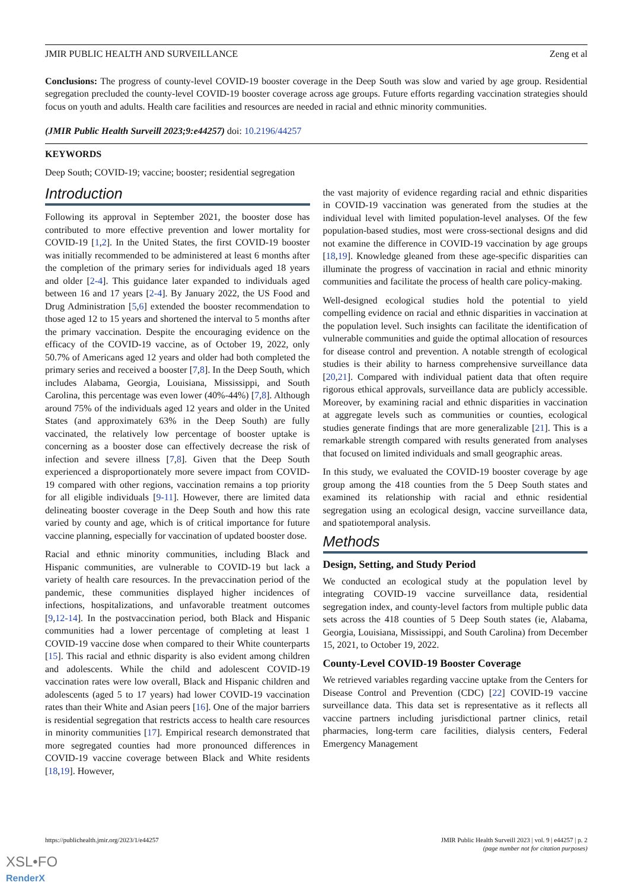JMIR PUBLIC HEALTH AND SURVEILLANCE Zeng et al
Conclusions: The progress of county-level COVID-19 booster coverage in the Deep South was slow and varied by age group. Residential segregation precluded the county-level COVID-19 booster coverage across age groups. Future efforts regarding vaccination strategies should focus on youth and adults. Health care facilities and resources are needed in racial and ethnic minority communities.
(JMIR Public Health Surveill 2023;9:e44257) doi: 10.2196/44257
KEYWORDS
Deep South; COVID-19; vaccine; booster; residential segregation
Introduction
Following its approval in September 2021, the booster dose has contributed to more effective prevention and lower mortality for COVID-19 [1,2]. In the United States, the first COVID-19 booster was initially recommended to be administered at least 6 months after the completion of the primary series for individuals aged 18 years and older [2-4]. This guidance later expanded to individuals aged between 16 and 17 years [2-4]. By January 2022, the US Food and Drug Administration [5,6] extended the booster recommendation to those aged 12 to 15 years and shortened the interval to 5 months after the primary vaccination. Despite the encouraging evidence on the efficacy of the COVID-19 vaccine, as of October 19, 2022, only 50.7% of Americans aged 12 years and older had both completed the primary series and received a booster [7,8]. In the Deep South, which includes Alabama, Georgia, Louisiana, Mississippi, and South Carolina, this percentage was even lower (40%-44%) [7,8]. Although around 75% of the individuals aged 12 years and older in the United States (and approximately 63% in the Deep South) are fully vaccinated, the relatively low percentage of booster uptake is concerning as a booster dose can effectively decrease the risk of infection and severe illness [7,8]. Given that the Deep South experienced a disproportionately more severe impact from COVID-19 compared with other regions, vaccination remains a top priority for all eligible individuals [9-11]. However, there are limited data delineating booster coverage in the Deep South and how this rate varied by county and age, which is of critical importance for future vaccine planning, especially for vaccination of updated booster dose.
Racial and ethnic minority communities, including Black and Hispanic communities, are vulnerable to COVID-19 but lack a variety of health care resources. In the prevaccination period of the pandemic, these communities displayed higher incidences of infections, hospitalizations, and unfavorable treatment outcomes [9,12-14]. In the postvaccination period, both Black and Hispanic communities had a lower percentage of completing at least 1 COVID-19 vaccine dose when compared to their White counterparts [15]. This racial and ethnic disparity is also evident among children and adolescents. While the child and adolescent COVID-19 vaccination rates were low overall, Black and Hispanic children and adolescents (aged 5 to 17 years) had lower COVID-19 vaccination rates than their White and Asian peers [16]. One of the major barriers is residential segregation that restricts access to health care resources in minority communities [17]. Empirical research demonstrated that more segregated counties had more pronounced differences in COVID-19 vaccine coverage between Black and White residents [18,19]. However,
the vast majority of evidence regarding racial and ethnic disparities in COVID-19 vaccination was generated from the studies at the individual level with limited population-level analyses. Of the few population-based studies, most were cross-sectional designs and did not examine the difference in COVID-19 vaccination by age groups [18,19]. Knowledge gleaned from these age-specific disparities can illuminate the progress of vaccination in racial and ethnic minority communities and facilitate the process of health care policy-making.
Well-designed ecological studies hold the potential to yield compelling evidence on racial and ethnic disparities in vaccination at the population level. Such insights can facilitate the identification of vulnerable communities and guide the optimal allocation of resources for disease control and prevention. A notable strength of ecological studies is their ability to harness comprehensive surveillance data [20,21]. Compared with individual patient data that often require rigorous ethical approvals, surveillance data are publicly accessible. Moreover, by examining racial and ethnic disparities in vaccination at aggregate levels such as communities or counties, ecological studies generate findings that are more generalizable [21]. This is a remarkable strength compared with results generated from analyses that focused on limited individuals and small geographic areas.
In this study, we evaluated the COVID-19 booster coverage by age group among the 418 counties from the 5 Deep South states and examined its relationship with racial and ethnic residential segregation using an ecological design, vaccine surveillance data, and spatiotemporal analysis.
Methods
Design, Setting, and Study Period
We conducted an ecological study at the population level by integrating COVID-19 vaccine surveillance data, residential segregation index, and county-level factors from multiple public data sets across the 418 counties of 5 Deep South states (ie, Alabama, Georgia, Louisiana, Mississippi, and South Carolina) from December 15, 2021, to October 19, 2022.
County-Level COVID-19 Booster Coverage
We retrieved variables regarding vaccine uptake from the Centers for Disease Control and Prevention (CDC) [22] COVID-19 vaccine surveillance data. This data set is representative as it reflects all vaccine partners including jurisdictional partner clinics, retail pharmacies, long-term care facilities, dialysis centers, Federal Emergency Management
https://publichealth.jmir.org/2023/1/e44257 JMIR Public Health Surveill 2023 | vol. 9 | e44257 | p. 2
(page number not for citation purposes)
XSL•FO
RenderX